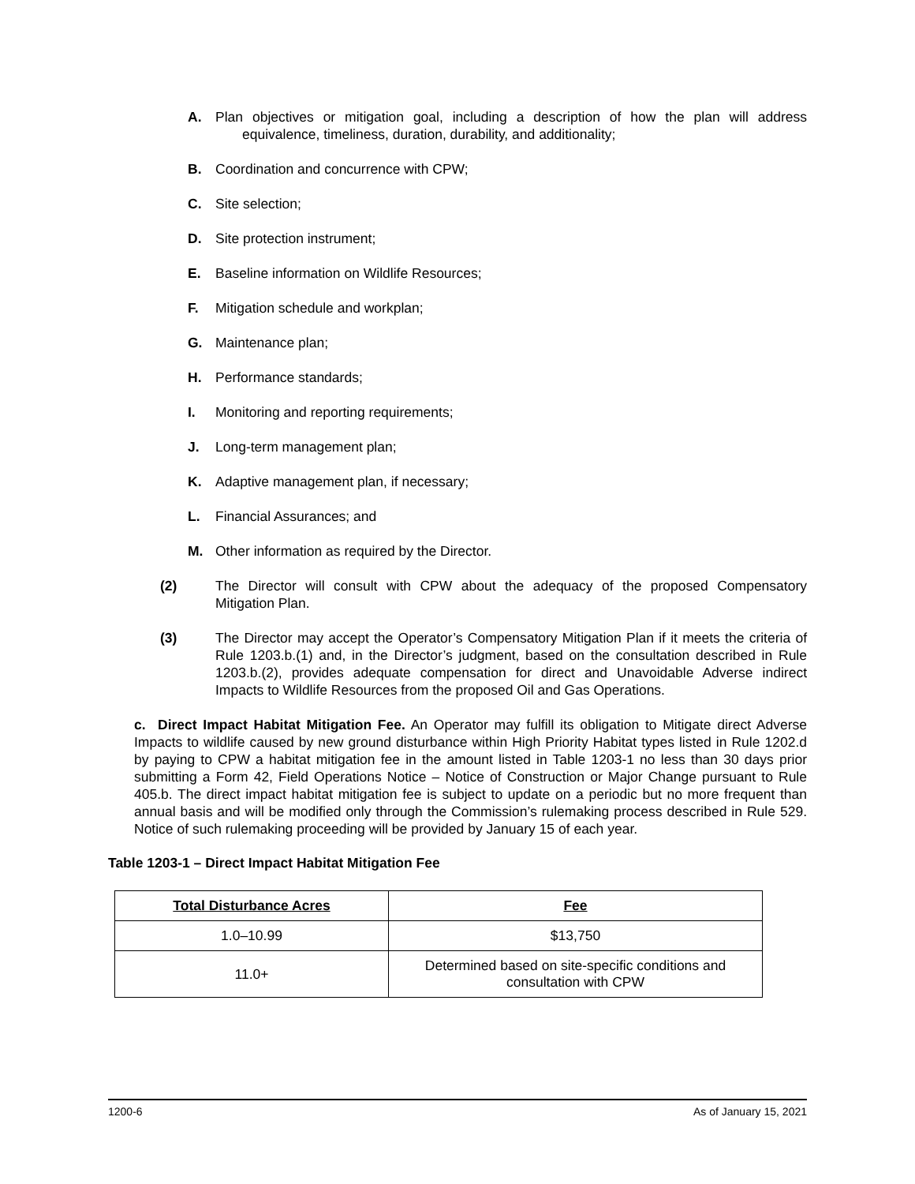A. Plan objectives or mitigation goal, including a description of how the plan will address equivalence, timeliness, duration, durability, and additionality;
B. Coordination and concurrence with CPW;
C. Site selection;
D. Site protection instrument;
E. Baseline information on Wildlife Resources;
F. Mitigation schedule and workplan;
G. Maintenance plan;
H. Performance standards;
I. Monitoring and reporting requirements;
J. Long-term management plan;
K. Adaptive management plan, if necessary;
L. Financial Assurances; and
M. Other information as required by the Director.
(2) The Director will consult with CPW about the adequacy of the proposed Compensatory Mitigation Plan.
(3) The Director may accept the Operator’s Compensatory Mitigation Plan if it meets the criteria of Rule 1203.b.(1) and, in the Director’s judgment, based on the consultation described in Rule 1203.b.(2), provides adequate compensation for direct and Unavoidable Adverse indirect Impacts to Wildlife Resources from the proposed Oil and Gas Operations.
c. Direct Impact Habitat Mitigation Fee. An Operator may fulfill its obligation to Mitigate direct Adverse Impacts to wildlife caused by new ground disturbance within High Priority Habitat types listed in Rule 1202.d by paying to CPW a habitat mitigation fee in the amount listed in Table 1203-1 no less than 30 days prior submitting a Form 42, Field Operations Notice – Notice of Construction or Major Change pursuant to Rule 405.b. The direct impact habitat mitigation fee is subject to update on a periodic but no more frequent than annual basis and will be modified only through the Commission’s rulemaking process described in Rule 529. Notice of such rulemaking proceeding will be provided by January 15 of each year.
Table 1203-1 – Direct Impact Habitat Mitigation Fee
| Total Disturbance Acres | Fee |
| --- | --- |
| 1.0–10.99 | $13,750 |
| 11.0+ | Determined based on site-specific conditions and consultation with CPW |
1200-6 As of January 15, 2021